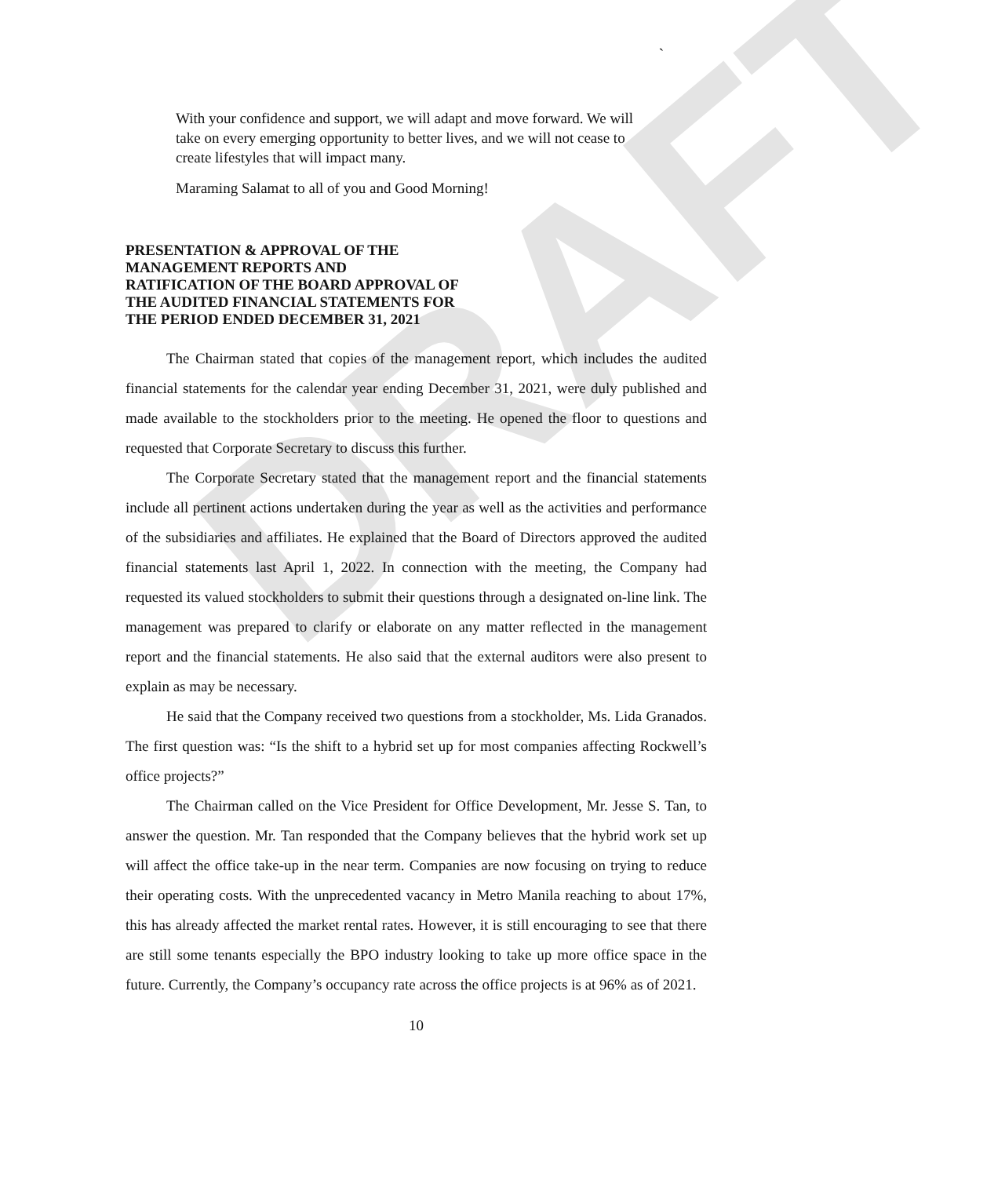DRAFT
`
With your confidence and support, we will adapt and move forward. We will take on every emerging opportunity to better lives, and we will not cease to create lifestyles that will impact many.
Maraming Salamat to all of you and Good Morning!
PRESENTATION & APPROVAL OF THE
MANAGEMENT REPORTS AND
RATIFICATION OF THE BOARD APPROVAL OF
THE AUDITED FINANCIAL STATEMENTS FOR
THE PERIOD ENDED DECEMBER 31, 2021
The Chairman stated that copies of the management report, which includes the audited financial statements for the calendar year ending December 31, 2021, were duly published and made available to the stockholders prior to the meeting. He opened the floor to questions and requested that Corporate Secretary to discuss this further.
The Corporate Secretary stated that the management report and the financial statements include all pertinent actions undertaken during the year as well as the activities and performance of the subsidiaries and affiliates. He explained that the Board of Directors approved the audited financial statements last April 1, 2022. In connection with the meeting, the Company had requested its valued stockholders to submit their questions through a designated on-line link. The management was prepared to clarify or elaborate on any matter reflected in the management report and the financial statements. He also said that the external auditors were also present to explain as may be necessary.
He said that the Company received two questions from a stockholder, Ms. Lida Granados. The first question was: “Is the shift to a hybrid set up for most companies affecting Rockwell’s office projects?”
The Chairman called on the Vice President for Office Development, Mr. Jesse S. Tan, to answer the question. Mr. Tan responded that the Company believes that the hybrid work set up will affect the office take-up in the near term. Companies are now focusing on trying to reduce their operating costs. With the unprecedented vacancy in Metro Manila reaching to about 17%, this has already affected the market rental rates. However, it is still encouraging to see that there are still some tenants especially the BPO industry looking to take up more office space in the future. Currently, the Company’s occupancy rate across the office projects is at 96% as of 2021.
10